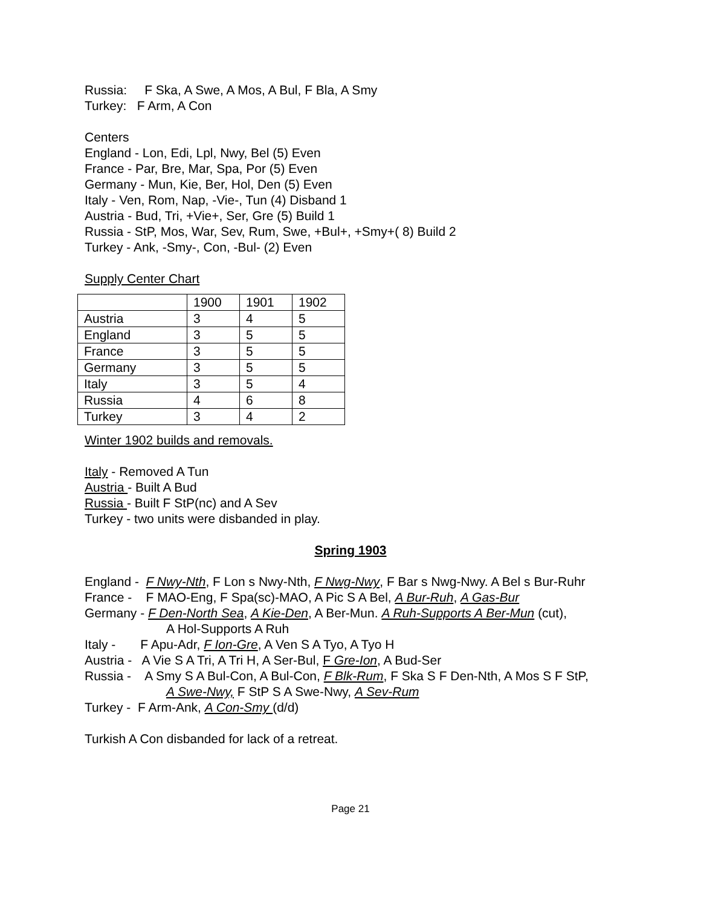Russia: F Ska, A Swe, A Mos, A Bul, F Bla, A Smy
Turkey: F Arm, A Con
Centers
England - Lon, Edi, Lpl, Nwy, Bel (5) Even
France - Par, Bre, Mar, Spa, Por (5) Even
Germany - Mun, Kie, Ber, Hol, Den (5) Even
Italy - Ven, Rom, Nap, -Vie-, Tun (4) Disband 1
Austria - Bud, Tri, +Vie+, Ser, Gre (5) Build 1
Russia - StP, Mos, War, Sev, Rum, Swe, +Bul+, +Smy+( 8) Build 2
Turkey - Ank, -Smy-, Con, -Bul- (2) Even
Supply Center Chart
| | 1900 | 1901 | 1902 |
| Austria | 3 | 4 | 5 |
| England | 3 | 5 | 5 |
| France | 3 | 5 | 5 |
| Germany | 3 | 5 | 5 |
| Italy | 3 | 5 | 4 |
| Russia | 4 | 6 | 8 |
| Turkey | 3 | 4 | 2 |
Winter 1902 builds and removals.
Italy - Removed A Tun
Austria - Built A Bud
Russia - Built F StP(nc) and A Sev
Turkey - two units were disbanded in play.
Spring 1903
England - F Nwy-Nth, F Lon s Nwy-Nth, F Nwg-Nwy, F Bar s Nwg-Nwy. A Bel s Bur-Ruhr
France - F MAO-Eng, F Spa(sc)-MAO, A Pic S A Bel, A Bur-Ruh, A Gas-Bur
Germany - F Den-North Sea, A Kie-Den, A Ber-Mun. A Ruh-Supports A Ber-Mun (cut),
A Hol-Supports A Ruh
Italy - F Apu-Adr, F Ion-Gre, A Ven S A Tyo, A Tyo H
Austria - A Vie S A Tri, A Tri H, A Ser-Bul, F Gre-Ion, A Bud-Ser
Russia - A Smy S A Bul-Con, A Bul-Con, F Blk-Rum, F Ska S F Den-Nth, A Mos S F StP,
A Swe-Nwy, F StP S A Swe-Nwy, A Sev-Rum
Turkey - F Arm-Ank, A Con-Smy (d/d)
Turkish A Con disbanded for lack of a retreat.
Page 21